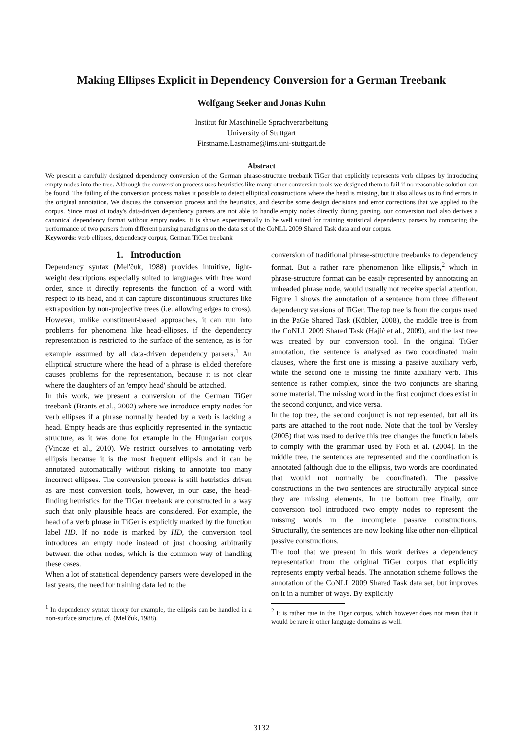Making Ellipses Explicit in Dependency Conversion for a German Treebank
Wolfgang Seeker and Jonas Kuhn
Institut für Maschinelle Sprachverarbeitung
University of Stuttgart
Firstname.Lastname@ims.uni-stuttgart.de
Abstract
We present a carefully designed dependency conversion of the German phrase-structure treebank TiGer that explicitly represents verb ellipses by introducing empty nodes into the tree. Although the conversion process uses heuristics like many other conversion tools we designed them to fail if no reasonable solution can be found. The failing of the conversion process makes it possible to detect elliptical constructions where the head is missing, but it also allows us to find errors in the original annotation. We discuss the conversion process and the heuristics, and describe some design decisions and error corrections that we applied to the corpus. Since most of today's data-driven dependency parsers are not able to handle empty nodes directly during parsing, our conversion tool also derives a canonical dependency format without empty nodes. It is shown experimentally to be well suited for training statistical dependency parsers by comparing the performance of two parsers from different parsing paradigms on the data set of the CoNLL 2009 Shared Task data and our corpus.
Keywords: verb ellipses, dependency corpus, German TiGer treebank
1. Introduction
Dependency syntax (Mel'čuk, 1988) provides intuitive, light-weight descriptions especially suited to languages with free word order, since it directly represents the function of a word with respect to its head, and it can capture discontinuous structures like extraposition by non-projective trees (i.e. allowing edges to cross). However, unlike constituent-based approaches, it can run into problems for phenomena like head-ellipses, if the dependency representation is restricted to the surface of the sentence, as is for example assumed by all data-driven dependency parsers.<sup>1</sup> An elliptical structure where the head of a phrase is elided therefore causes problems for the representation, because it is not clear where the daughters of an 'empty head' should be attached.
In this work, we present a conversion of the German TiGer treebank (Brants et al., 2002) where we introduce empty nodes for verb ellipses if a phrase normally headed by a verb is lacking a head. Empty heads are thus explicitly represented in the syntactic structure, as it was done for example in the Hungarian corpus (Vincze et al., 2010). We restrict ourselves to annotating verb ellipsis because it is the most frequent ellipsis and it can be annotated automatically without risking to annotate too many incorrect ellipses. The conversion process is still heuristics driven as are most conversion tools, however, in our case, the head-finding heuristics for the TiGer treebank are constructed in a way such that only plausible heads are considered. For example, the head of a verb phrase in TiGer is explicitly marked by the function label HD. If no node is marked by HD, the conversion tool introduces an empty node instead of just choosing arbitrarily between the other nodes, which is the common way of handling these cases.
When a lot of statistical dependency parsers were developed in the last years, the need for training data led to the
<sup>1</sup> In dependency syntax theory for example, the ellipsis can be handled in a non-surface structure, cf. (Mel'čuk, 1988).
conversion of traditional phrase-structure treebanks to dependency format. But a rather rare phenomenon like ellipsis,<sup>2</sup> which in phrase-structure format can be easily represented by annotating an unheaded phrase node, would usually not receive special attention. Figure 1 shows the annotation of a sentence from three different dependency versions of TiGer. The top tree is from the corpus used in the PaGe Shared Task (Kübler, 2008), the middle tree is from the CoNLL 2009 Shared Task (Hajič et al., 2009), and the last tree was created by our conversion tool. In the original TiGer annotation, the sentence is analysed as two coordinated main clauses, where the first one is missing a passive auxiliary verb, while the second one is missing the finite auxiliary verb. This sentence is rather complex, since the two conjuncts are sharing some material. The missing word in the first conjunct does exist in the second conjunct, and vice versa.
In the top tree, the second conjunct is not represented, but all its parts are attached to the root node. Note that the tool by Versley (2005) that was used to derive this tree changes the function labels to comply with the grammar used by Foth et al. (2004). In the middle tree, the sentences are represented and the coordination is annotated (although due to the ellipsis, two words are coordinated that would not normally be coordinated). The passive constructions in the two sentences are structurally atypical since they are missing elements. In the bottom tree finally, our conversion tool introduced two empty nodes to represent the missing words in the incomplete passive constructions. Structurally, the sentences are now looking like other non-elliptical passive constructions.
The tool that we present in this work derives a dependency representation from the original TiGer corpus that explicitly represents empty verbal heads. The annotation scheme follows the annotation of the CoNLL 2009 Shared Task data set, but improves on it in a number of ways. By explicitly
<sup>2</sup> It is rather rare in the Tiger corpus, which however does not mean that it would be rare in other language domains as well.
3132